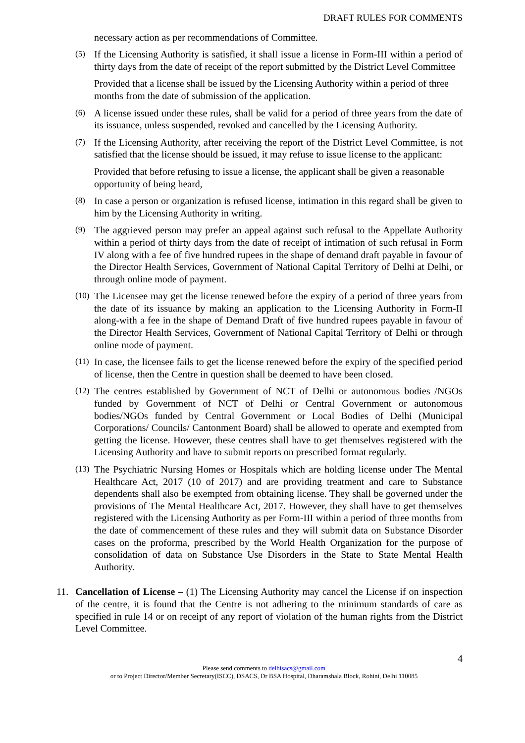DRAFT RULES FOR COMMENTS
necessary action as per recommendations of Committee.
(5)
If the Licensing Authority is satisfied, it shall issue a license in Form-III within a period of thirty days from the date of receipt of the report submitted by the District Level Committee
Provided that a license shall be issued by the Licensing Authority within a period of three months from the date of submission of the application.
(6)
A license issued under these rules, shall be valid for a period of three years from the date of its issuance, unless suspended, revoked and cancelled by the Licensing Authority.
(7)
If the Licensing Authority, after receiving the report of the District Level Committee, is not satisfied that the license should be issued, it may refuse to issue license to the applicant:
Provided that before refusing to issue a license, the applicant shall be given a reasonable opportunity of being heard,
(8)
In case a person or organization is refused license, intimation in this regard shall be given to him by the Licensing Authority in writing.
(9)
The aggrieved person may prefer an appeal against such refusal to the Appellate Authority within a period of thirty days from the date of receipt of intimation of such refusal in Form IV along with a fee of five hundred rupees in the shape of demand draft payable in favour of the Director Health Services, Government of National Capital Territory of Delhi at Delhi, or through online mode of payment.
(10)
The Licensee may get the license renewed before the expiry of a period of three years from the date of its issuance by making an application to the Licensing Authority in Form-II along-with a fee in the shape of Demand Draft of five hundred rupees payable in favour of the Director Health Services, Government of National Capital Territory of Delhi or through online mode of payment.
(11)
In case, the licensee fails to get the license renewed before the expiry of the specified period of license, then the Centre in question shall be deemed to have been closed.
(12)
The centres established by Government of NCT of Delhi or autonomous bodies /NGOs funded by Government of NCT of Delhi or Central Government or autonomous bodies/NGOs funded by Central Government or Local Bodies of Delhi (Municipal Corporations/ Councils/ Cantonment Board) shall be allowed to operate and exempted from getting the license. However, these centres shall have to get themselves registered with the Licensing Authority and have to submit reports on prescribed format regularly.
(13)
The Psychiatric Nursing Homes or Hospitals which are holding license under The Mental Healthcare Act, 2017 (10 of 2017) and are providing treatment and care to Substance dependents shall also be exempted from obtaining license. They shall be governed under the provisions of The Mental Healthcare Act, 2017. However, they shall have to get themselves registered with the Licensing Authority as per Form-III within a period of three months from the date of commencement of these rules and they will submit data on Substance Disorder cases on the proforma, prescribed by the World Health Organization for the purpose of consolidation of data on Substance Use Disorders in the State to State Mental Health Authority.
11. Cancellation of License – (1) The Licensing Authority may cancel the License if on inspection of the centre, it is found that the Centre is not adhering to the minimum standards of care as specified in rule 14 or on receipt of any report of violation of the human rights from the District Level Committee.
4
Please send comments to delhisacs@gmail.com
or to Project Director/Member Secretary(ISCC), DSACS, Dr BSA Hospital, Dharamshala Block, Rohini, Delhi 110085